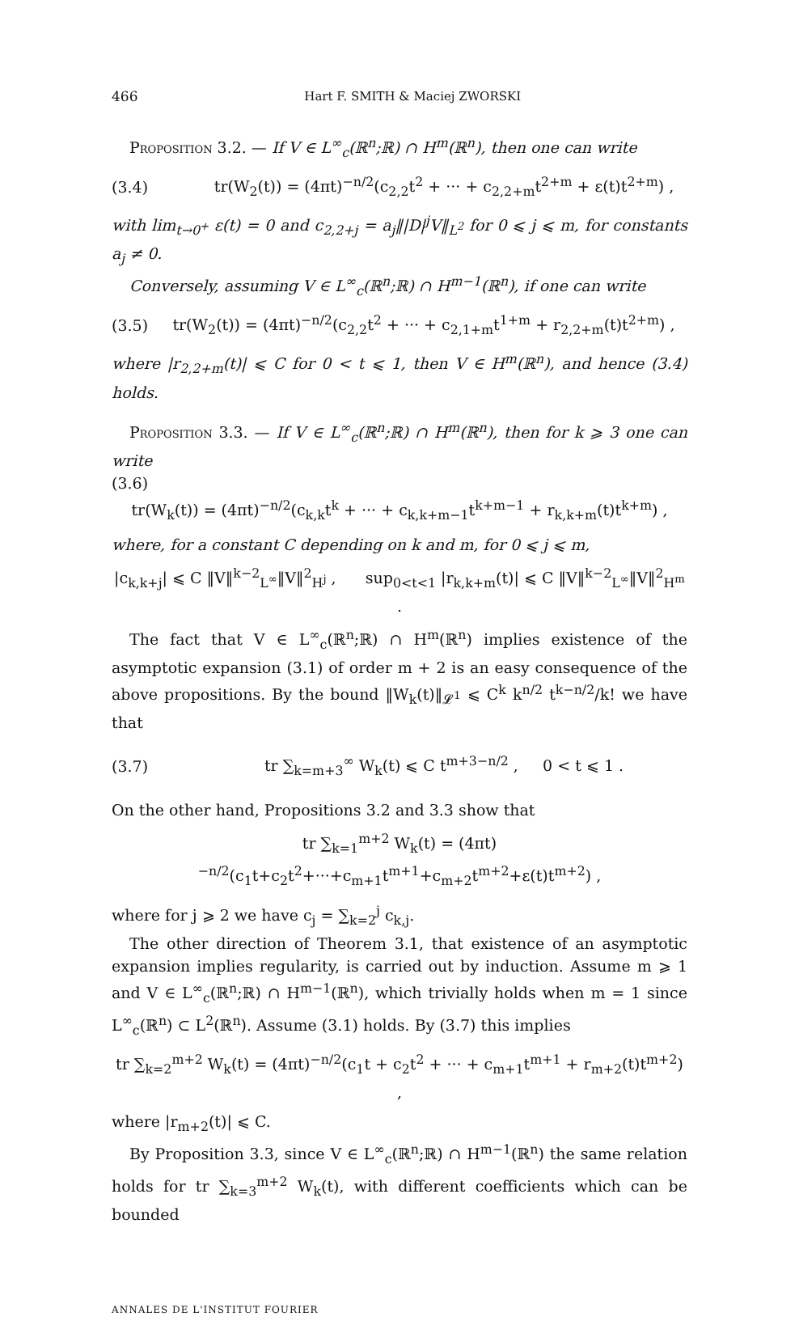466 Hart F. SMITH & Maciej ZWORSKI
Proposition 3.2. — If V ∈ L<sup>∞</sup><sub>c</sub>(ℝ<sup>n</sup>;ℝ) ∩ H<sup>m</sup>(ℝ<sup>n</sup>), then one can write
(3.4) tr(W<sub>2</sub>(t)) = (4πt)<sup>−n/2</sup>(c<sub>2,2</sub>t<sup>2</sup> + ··· + c<sub>2,2+m</sub>t<sup>2+m</sup> + ε(t)t<sup>2+m</sup>) ,
with lim<sub>t→0<sup>+</sup></sub> ε(t) = 0 and c<sub>2,2+j</sub> = a<sub>j</sub>‖|D|<sup>j</sup>V‖<sub>L<sup>2</sup></sub> for 0 ⩽ j ⩽ m, for constants a<sub>j</sub> ≠ 0.
Conversely, assuming V ∈ L<sup>∞</sup><sub>c</sub>(ℝ<sup>n</sup>;ℝ) ∩ H<sup>m−1</sup>(ℝ<sup>n</sup>), if one can write
(3.5) tr(W<sub>2</sub>(t)) = (4πt)<sup>−n/2</sup>(c<sub>2,2</sub>t<sup>2</sup> + ··· + c<sub>2,1+m</sub>t<sup>1+m</sup> + r<sub>2,2+m</sub>(t)t<sup>2+m</sup>) ,
where |r<sub>2,2+m</sub>(t)| ⩽ C for 0 < t ⩽ 1, then V ∈ H<sup>m</sup>(ℝ<sup>n</sup>), and hence (3.4) holds.
Proposition 3.3. — If V ∈ L<sup>∞</sup><sub>c</sub>(ℝ<sup>n</sup>;ℝ) ∩ H<sup>m</sup>(ℝ<sup>n</sup>), then for k ⩾ 3 one can write
(3.6)
tr(W<sub>k</sub>(t)) = (4πt)<sup>−n/2</sup>(c<sub>k,k</sub>t<sup>k</sup> + ··· + c<sub>k,k+m−1</sub>t<sup>k+m−1</sup> + r<sub>k,k+m</sub>(t)t<sup>k+m</sup>) ,
where, for a constant C depending on k and m, for 0 ⩽ j ⩽ m,
|c<sub>k,k+j</sub>| ⩽ C ‖V‖<sup>k−2</sup><sub>L<sup>∞</sup></sub>‖V‖<sup>2</sup><sub>H<sup>j</sup></sub> , sup<sub>0<t<1</sub> |r<sub>k,k+m</sub>(t)| ⩽ C ‖V‖<sup>k−2</sup><sub>L<sup>∞</sup></sub>‖V‖<sup>2</sup><sub>H<sup>m</sup></sub> .
The fact that V ∈ L<sup>∞</sup><sub>c</sub>(ℝ<sup>n</sup>;ℝ) ∩ H<sup>m</sup>(ℝ<sup>n</sup>) implies existence of the asymptotic expansion (3.1) of order m + 2 is an easy consequence of the above propositions. By the bound ‖W<sub>k</sub>(t)‖<sub>𝓛<sup>1</sup></sub> ⩽ C<sup>k</sup> k<sup>n/2</sup> t<sup>k−n/2</sup>/k! we have that
(3.7) tr ∑<sub>k=m+3</sub><sup>∞</sup> W<sub>k</sub>(t) ⩽ C t<sup>m+3−n/2</sup> , 0 < t ⩽ 1 .
On the other hand, Propositions 3.2 and 3.3 show that
tr ∑<sub>k=1</sub><sup>m+2</sup> W<sub>k</sub>(t) = (4πt)<sup>−n/2</sup>(c<sub>1</sub>t+c<sub>2</sub>t<sup>2</sup>+···+c<sub>m+1</sub>t<sup>m+1</sup>+c<sub>m+2</sub>t<sup>m+2</sup>+ε(t)t<sup>m+2</sup>) ,
where for j ⩾ 2 we have c<sub>j</sub> = ∑<sub>k=2</sub><sup>j</sup> c<sub>k,j</sub>.
The other direction of Theorem 3.1, that existence of an asymptotic expansion implies regularity, is carried out by induction. Assume m ⩾ 1 and V ∈ L<sup>∞</sup><sub>c</sub>(ℝ<sup>n</sup>;ℝ) ∩ H<sup>m−1</sup>(ℝ<sup>n</sup>), which trivially holds when m = 1 since L<sup>∞</sup><sub>c</sub>(ℝ<sup>n</sup>) ⊂ L<sup>2</sup>(ℝ<sup>n</sup>). Assume (3.1) holds. By (3.7) this implies
tr ∑<sub>k=2</sub><sup>m+2</sup> W<sub>k</sub>(t) = (4πt)<sup>−n/2</sup>(c<sub>1</sub>t + c<sub>2</sub>t<sup>2</sup> + ··· + c<sub>m+1</sub>t<sup>m+1</sup> + r<sub>m+2</sub>(t)t<sup>m+2</sup>) ,
where |r<sub>m+2</sub>(t)| ⩽ C.
By Proposition 3.3, since V ∈ L<sup>∞</sup><sub>c</sub>(ℝ<sup>n</sup>;ℝ) ∩ H<sup>m−1</sup>(ℝ<sup>n</sup>) the same relation holds for tr ∑<sub>k=3</sub><sup>m+2</sup> W<sub>k</sub>(t), with different coefficients which can be bounded
ANNALES DE L'INSTITUT FOURIER